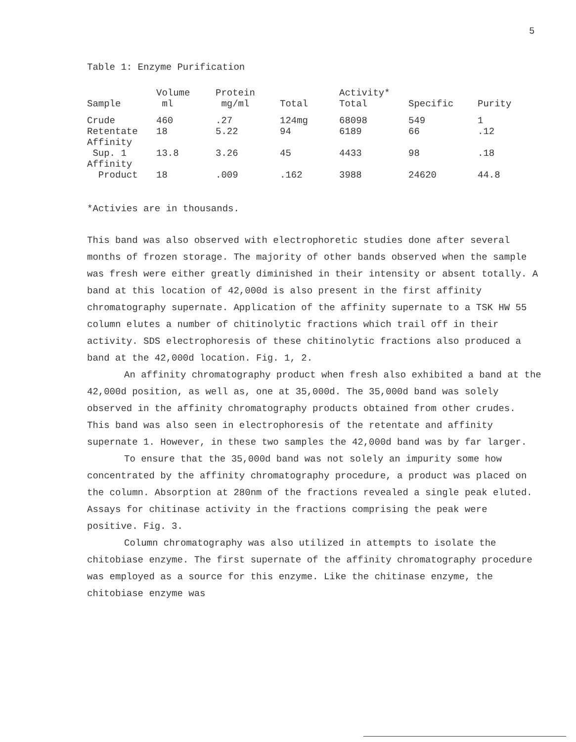5
Table 1: Enzyme Purification
| Sample | Volume ml | Protein mg/ml | Total | Activity* Total | Specific | Purity |
| --- | --- | --- | --- | --- | --- | --- |
| Crude | 460 | .27 | 124mg | 68098 | 549 | 1 |
| Retentate | 18 | 5.22 | 94 | 6189 | 66 | .12 |
| Affinity Sup. 1 | 13.8 | 3.26 | 45 | 4433 | 98 | .18 |
| Affinity Product | 18 | .009 | .162 | 3988 | 24620 | 44.8 |
*Activies are in thousands.
This band was also observed with electrophoretic studies done after several months of frozen storage. The majority of other bands observed when the sample was fresh were either greatly diminished in their intensity or absent totally. A band at this location of 42,000d is also present in the first affinity chromatography supernate. Application of the affinity supernate to a TSK HW 55 column elutes a number of chitinolytic fractions which trail off in their activity. SDS electrophoresis of these chitinolytic fractions also produced a band at the 42,000d location. Fig. 1, 2.
An affinity chromatography product when fresh also exhibited a band at the 42,000d position, as well as, one at 35,000d. The 35,000d band was solely observed in the affinity chromatography products obtained from other crudes. This band was also seen in electrophoresis of the retentate and affinity supernate 1. However, in these two samples the 42,000d band was by far larger.
To ensure that the 35,000d band was not solely an impurity some how concentrated by the affinity chromatography procedure, a product was placed on the column. Absorption at 280nm of the fractions revealed a single peak eluted. Assays for chitinase activity in the fractions comprising the peak were positive. Fig. 3.
Column chromatography was also utilized in attempts to isolate the chitobiase enzyme. The first supernate of the affinity chromatography procedure was employed as a source for this enzyme. Like the chitinase enzyme, the chitobiase enzyme was